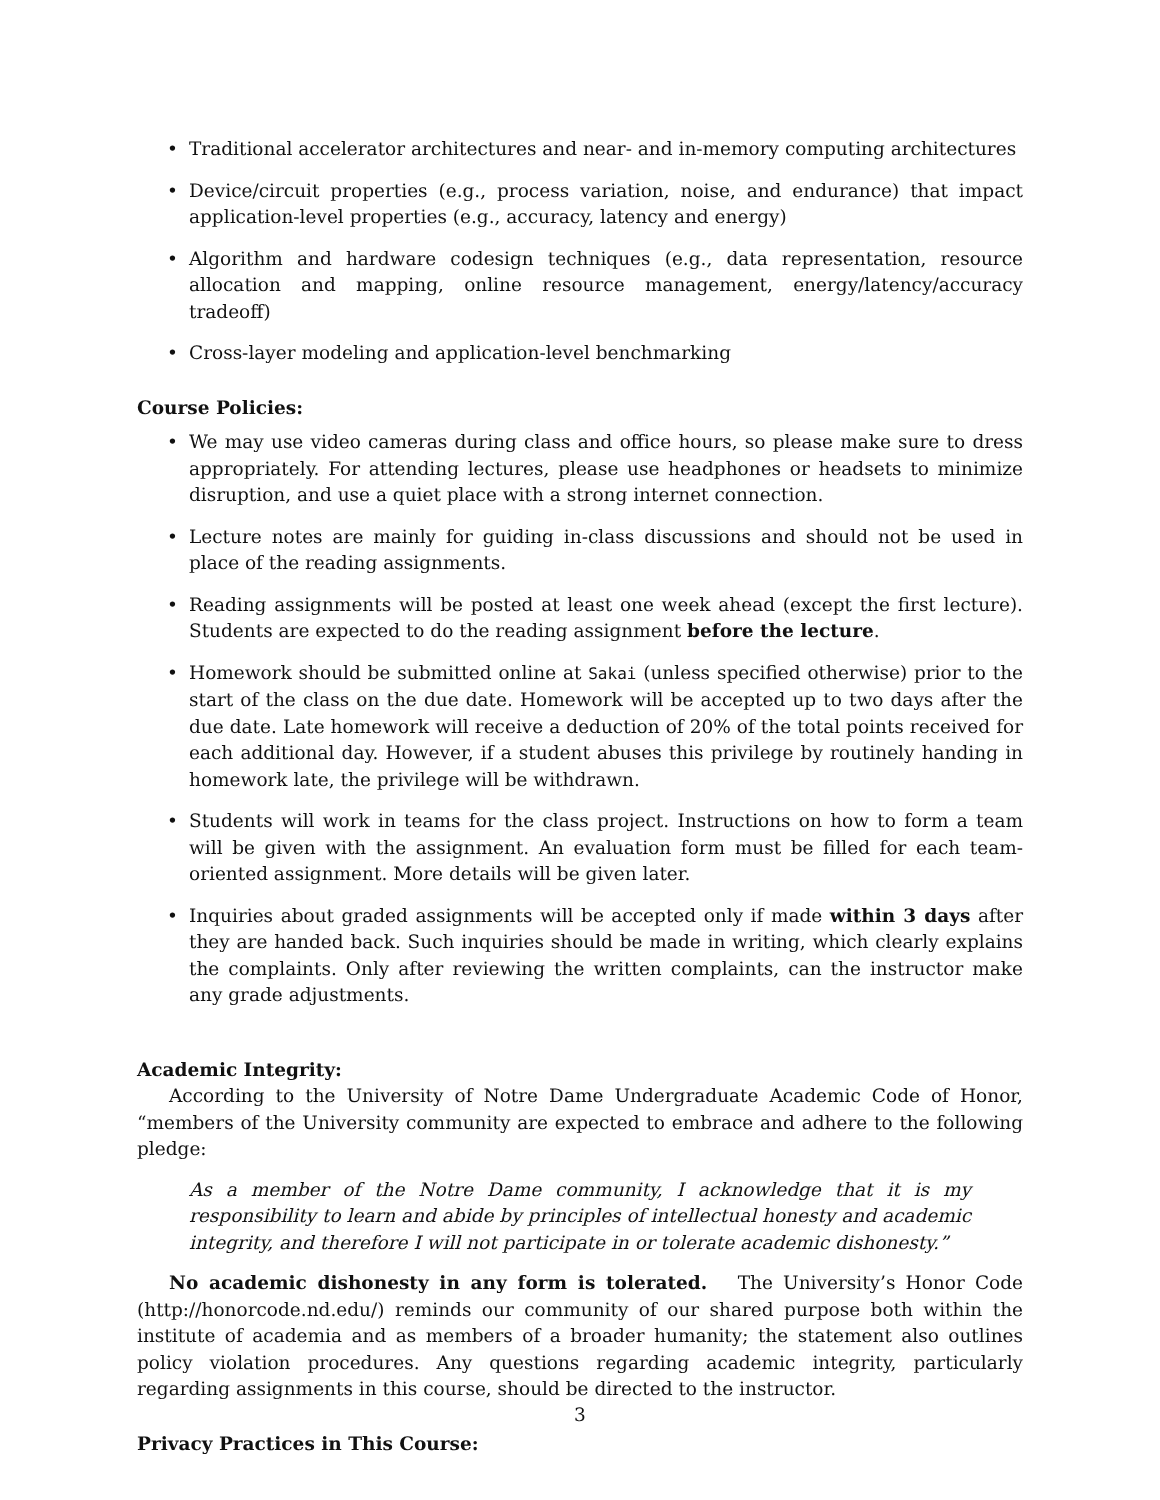• Traditional accelerator architectures and near- and in-memory computing architectures
• Device/circuit properties (e.g., process variation, noise, and endurance) that impact application-level properties (e.g., accuracy, latency and energy)
• Algorithm and hardware codesign techniques (e.g., data representation, resource allocation and mapping, online resource management, energy/latency/accuracy tradeoff)
• Cross-layer modeling and application-level benchmarking
Course Policies:
• We may use video cameras during class and office hours, so please make sure to dress appropriately. For attending lectures, please use headphones or headsets to minimize disruption, and use a quiet place with a strong internet connection.
• Lecture notes are mainly for guiding in-class discussions and should not be used in place of the reading assignments.
• Reading assignments will be posted at least one week ahead (except the first lecture). Students are expected to do the reading assignment before the lecture.
• Homework should be submitted online at Sakai (unless specified otherwise) prior to the start of the class on the due date. Homework will be accepted up to two days after the due date. Late homework will receive a deduction of 20% of the total points received for each additional day. However, if a student abuses this privilege by routinely handing in homework late, the privilege will be withdrawn.
• Students will work in teams for the class project. Instructions on how to form a team will be given with the assignment. An evaluation form must be filled for each team-oriented assignment. More details will be given later.
• Inquiries about graded assignments will be accepted only if made within 3 days after they are handed back. Such inquiries should be made in writing, which clearly explains the complaints. Only after reviewing the written complaints, can the instructor make any grade adjustments.
Academic Integrity:
According to the University of Notre Dame Undergraduate Academic Code of Honor, “members of the University community are expected to embrace and adhere to the following pledge:
As a member of the Notre Dame community, I acknowledge that it is my responsibility to learn and abide by principles of intellectual honesty and academic integrity, and therefore I will not participate in or tolerate academic dishonesty.”
No academic dishonesty in any form is tolerated. The University’s Honor Code (http://honorcode.nd.edu/) reminds our community of our shared purpose both within the institute of academia and as members of a broader humanity; the statement also outlines policy violation procedures. Any questions regarding academic integrity, particularly regarding assignments in this course, should be directed to the instructor.
Privacy Practices in This Course:
3